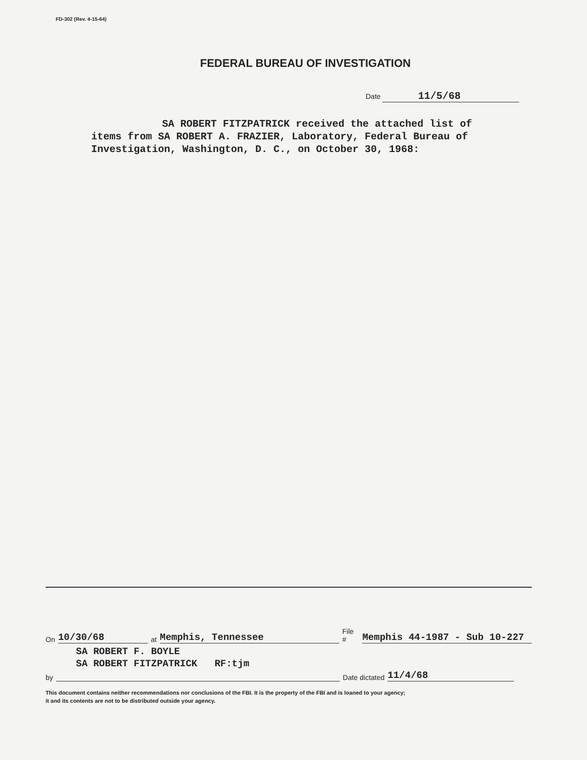FD-302 (Rev. 4-15-64)
FEDERAL BUREAU OF INVESTIGATION
Date 11/5/68
SA ROBERT FITZPATRICK received the attached list of items from SA ROBERT A. FRAZIER, Laboratory, Federal Bureau of Investigation, Washington, D. C., on October 30, 1968:
On 10/30/68 at Memphis, Tennessee File # Memphis 44-1987 - Sub 10-227
SA ROBERT F. BOYLE
SA ROBERT FITZPATRICK RF:tjm
by Date dictated 11/4/68
This document contains neither recommendations nor conclusions of the FBI. It is the property of the FBI and is loaned to your agency;
it and its contents are not to be distributed outside your agency.